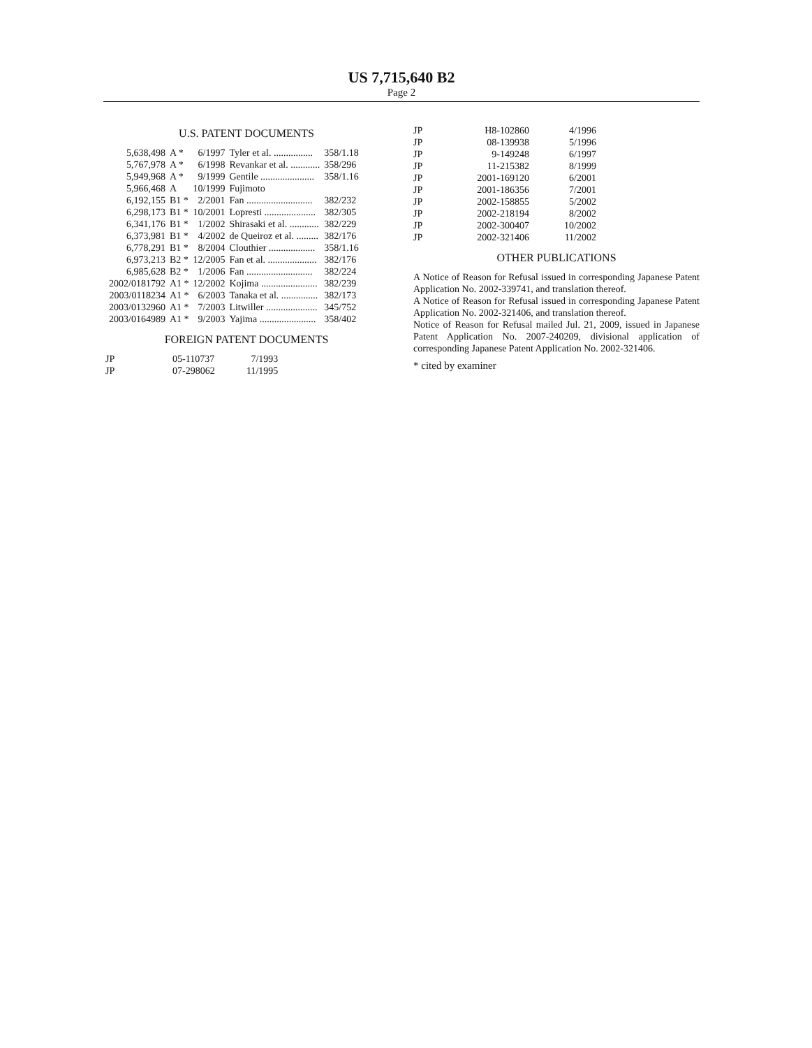US 7,715,640 B2
Page 2
U.S. PATENT DOCUMENTS
| 5,638,498 | A * | 6/1997 | Tyler et al. ................ | 358/1.18 |
| 5,767,978 | A * | 6/1998 | Revankar et al. ............ | 358/296 |
| 5,949,968 | A * | 9/1999 | Gentile ...................... | 358/1.16 |
| 5,966,468 | A | 10/1999 | Fujimoto | |
| 6,192,155 | B1 * | 2/2001 | Fan ........................... | 382/232 |
| 6,298,173 | B1 * | 10/2001 | Lopresti ..................... | 382/305 |
| 6,341,176 | B1 * | 1/2002 | Shirasaki et al. ............ | 382/229 |
| 6,373,981 | B1 * | 4/2002 | de Queiroz et al. ......... | 382/176 |
| 6,778,291 | B1 * | 8/2004 | Clouthier ................... | 358/1.16 |
| 6,973,213 | B2 * | 12/2005 | Fan et al. .................... | 382/176 |
| 6,985,628 | B2 * | 1/2006 | Fan ........................... | 382/224 |
| 2002/0181792 | A1 * | 12/2002 | Kojima ....................... | 382/239 |
| 2003/0118234 | A1 * | 6/2003 | Tanaka et al. ............... | 382/173 |
| 2003/0132960 | A1 * | 7/2003 | Litwiller ..................... | 345/752 |
| 2003/0164989 | A1 * | 9/2003 | Yajima ....................... | 358/402 |
FOREIGN PATENT DOCUMENTS
| JP | 05-110737 | 7/1993 |
| JP | 07-298062 | 11/1995 |
| JP | H8-102860 | 4/1996 |
| JP | 08-139938 | 5/1996 |
| JP | 9-149248 | 6/1997 |
| JP | 11-215382 | 8/1999 |
| JP | 2001-169120 | 6/2001 |
| JP | 2001-186356 | 7/2001 |
| JP | 2002-158855 | 5/2002 |
| JP | 2002-218194 | 8/2002 |
| JP | 2002-300407 | 10/2002 |
| JP | 2002-321406 | 11/2002 |
OTHER PUBLICATIONS
A Notice of Reason for Refusal issued in corresponding Japanese Patent Application No. 2002-339741, and translation thereof.
A Notice of Reason for Refusal issued in corresponding Japanese Patent Application No. 2002-321406, and translation thereof.
Notice of Reason for Refusal mailed Jul. 21, 2009, issued in Japanese Patent Application No. 2007-240209, divisional application of corresponding Japanese Patent Application No. 2002-321406.
* cited by examiner